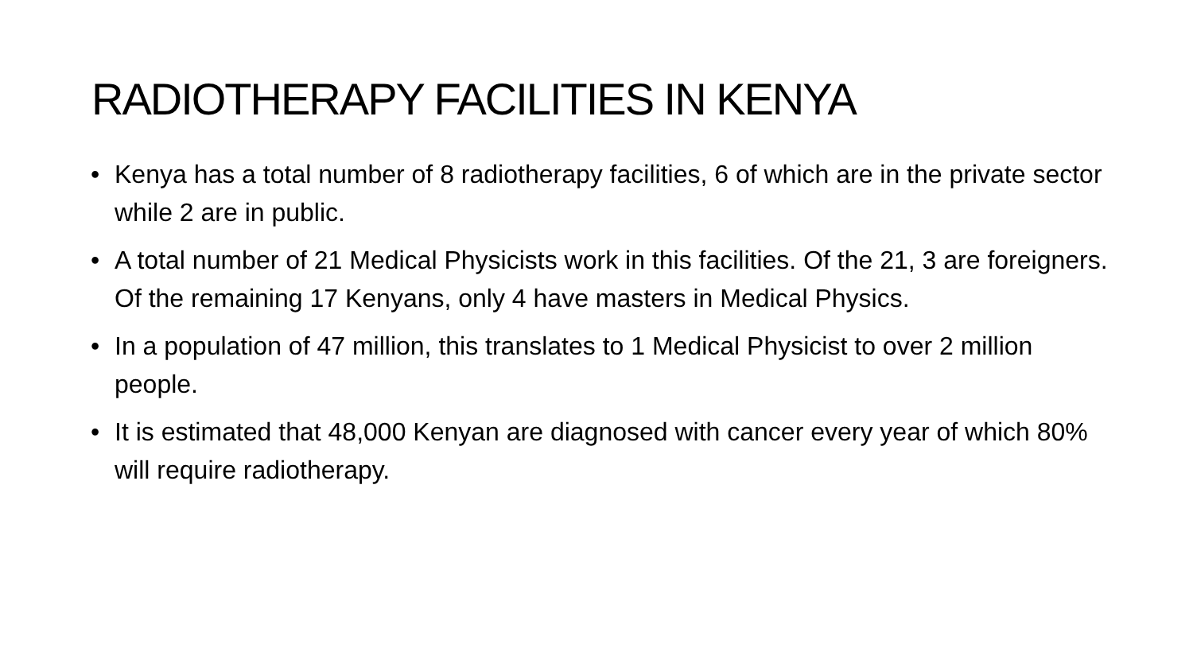RADIOTHERAPY FACILITIES IN KENYA
• Kenya has a total number of 8 radiotherapy facilities, 6 of which are in the private sector while 2 are in public.
• A total number of 21 Medical Physicists work in this facilities. Of the 21, 3 are foreigners. Of the remaining 17 Kenyans, only 4 have masters in Medical Physics.
• In a population of 47 million, this translates to 1 Medical Physicist to over 2 million people.
• It is estimated that 48,000 Kenyan are diagnosed with cancer every year of which 80% will require radiotherapy.